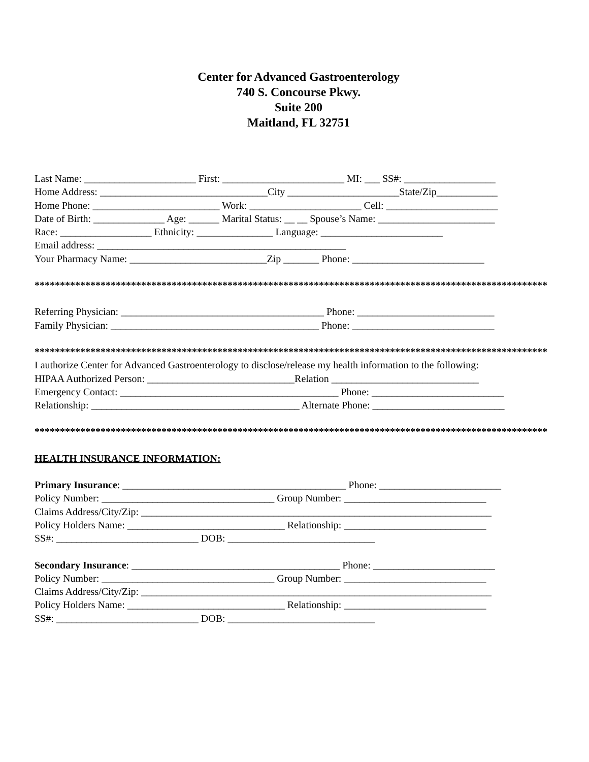Center for Advanced Gastroenterology
740 S. Concourse Pkwy.
Suite 200
Maitland, FL 32751
Last Name: ______________________ First: ________________________ MI: ___ SS#: __________________
Home Address: _________________________________City ______________________State/Zip____________
Home Phone: _________________________ Work: ______________________ Cell: ______________________
Date of Birth: ______________ Age: ______ Marital Status: __ __ Spouse’s Name: _______________________
Race: __________________ Ethnicity: _______________ Language: ________________________
Email address: _________________________________________________
Your Pharmacy Name: ___________________________Zip _______ Phone: __________________________
*****************************************************************************************************
Referring Physician: ________________________________________ Phone: ___________________________
Family Physician: _________________________________________ Phone: ____________________________
*****************************************************************************************************
I authorize Center for Advanced Gastroenterology to disclose/release my health information to the following:
HIPAA Authorized Person: _____________________________Relation _____________________________
Emergency Contact: ___________________________________________ Phone: __________________________
Relationship: _________________________________________ Alternate Phone: __________________________
*****************************************************************************************************
HEALTH INSURANCE INFORMATION:
Primary Insurance: ____________________________________________ Phone: ________________________
Policy Number: __________________________________ Group Number: ____________________________
Claims Address/City/Zip: _____________________________________________________________________
Policy Holders Name: _______________________________ Relationship: ____________________________
SS#: ____________________________ DOB: _____________________________
Secondary Insurance: _________________________________________ Phone: ________________________
Policy Number: __________________________________ Group Number: ____________________________
Claims Address/City/Zip: _____________________________________________________________________
Policy Holders Name: _______________________________ Relationship: ____________________________
SS#: ____________________________ DOB: _____________________________